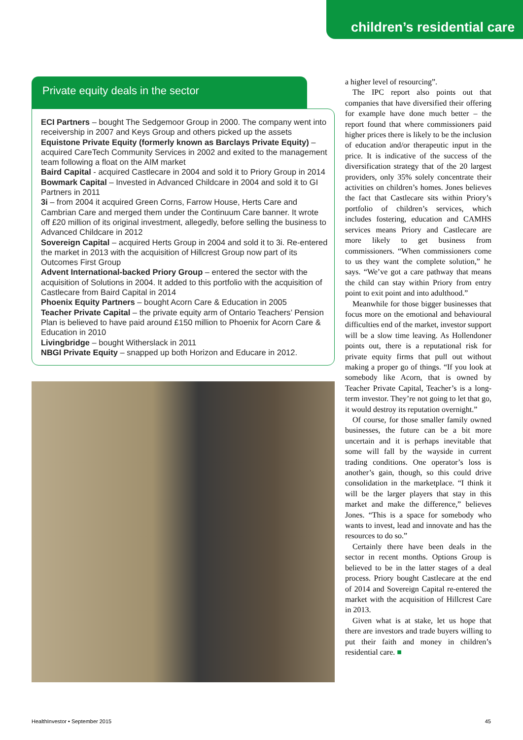children’s residential care
Private equity deals in the sector
ECI Partners – bought The Sedgemoor Group in 2000. The company went into receivership in 2007 and Keys Group and others picked up the assets
Equistone Private Equity (formerly known as Barclays Private Equity) – acquired CareTech Community Services in 2002 and exited to the management team following a float on the AIM market
Baird Capital - acquired Castlecare in 2004 and sold it to Priory Group in 2014
Bowmark Capital – Invested in Advanced Childcare in 2004 and sold it to GI Partners in 2011
3i – from 2004 it acquired Green Corns, Farrow House, Herts Care and Cambrian Care and merged them under the Continuum Care banner. It wrote off £20 million of its original investment, allegedly, before selling the business to Advanced Childcare in 2012
Sovereign Capital – acquired Herts Group in 2004 and sold it to 3i. Re-entered the market in 2013 with the acquisition of Hillcrest Group now part of its Outcomes First Group
Advent International-backed Priory Group – entered the sector with the acquisition of Solutions in 2004. It added to this portfolio with the acquisition of Castlecare from Baird Capital in 2014
Phoenix Equity Partners – bought Acorn Care & Education in 2005
Teacher Private Capital – the private equity arm of Ontario Teachers’ Pension Plan is believed to have paid around £150 million to Phoenix for Acorn Care & Education in 2010
Livingbridge – bought Witherslack in 2011
NBGI Private Equity – snapped up both Horizon and Educare in 2012.
a higher level of resourcing”.
The IPC report also points out that companies that have diversified their offering for example have done much better – the report found that where commissioners paid higher prices there is likely to be the inclusion of education and/or therapeutic input in the price. It is indicative of the success of the diversification strategy that of the 20 largest providers, only 35% solely concentrate their activities on children’s homes. Jones believes the fact that Castlecare sits within Priory’s portfolio of children’s services, which includes fostering, education and CAMHS services means Priory and Castlecare are more likely to get business from commissioners. “When commissioners come to us they want the complete solution,” he says. “We’ve got a care pathway that means the child can stay within Priory from entry point to exit point and into adulthood.”
Meanwhile for those bigger businesses that focus more on the emotional and behavioural difficulties end of the market, investor support will be a slow time leaving. As Hollendoner points out, there is a reputational risk for private equity firms that pull out without making a proper go of things. “If you look at somebody like Acorn, that is owned by Teacher Private Capital, Teacher’s is a long-term investor. They’re not going to let that go, it would destroy its reputation overnight.”
Of course, for those smaller family owned businesses, the future can be a bit more uncertain and it is perhaps inevitable that some will fall by the wayside in current trading conditions. One operator’s loss is another’s gain, though, so this could drive consolidation in the marketplace. “I think it will be the larger players that stay in this market and make the difference,” believes Jones. “This is a space for somebody who wants to invest, lead and innovate and has the resources to do so.”
Certainly there have been deals in the sector in recent months. Options Group is believed to be in the latter stages of a deal process. Priory bought Castlecare at the end of 2014 and Sovereign Capital re-entered the market with the acquisition of Hillcrest Care in 2013.
Given what is at stake, let us hope that there are investors and trade buyers willing to put their faith and money in children’s residential care. ■
HealthInvestor • September 2015 45